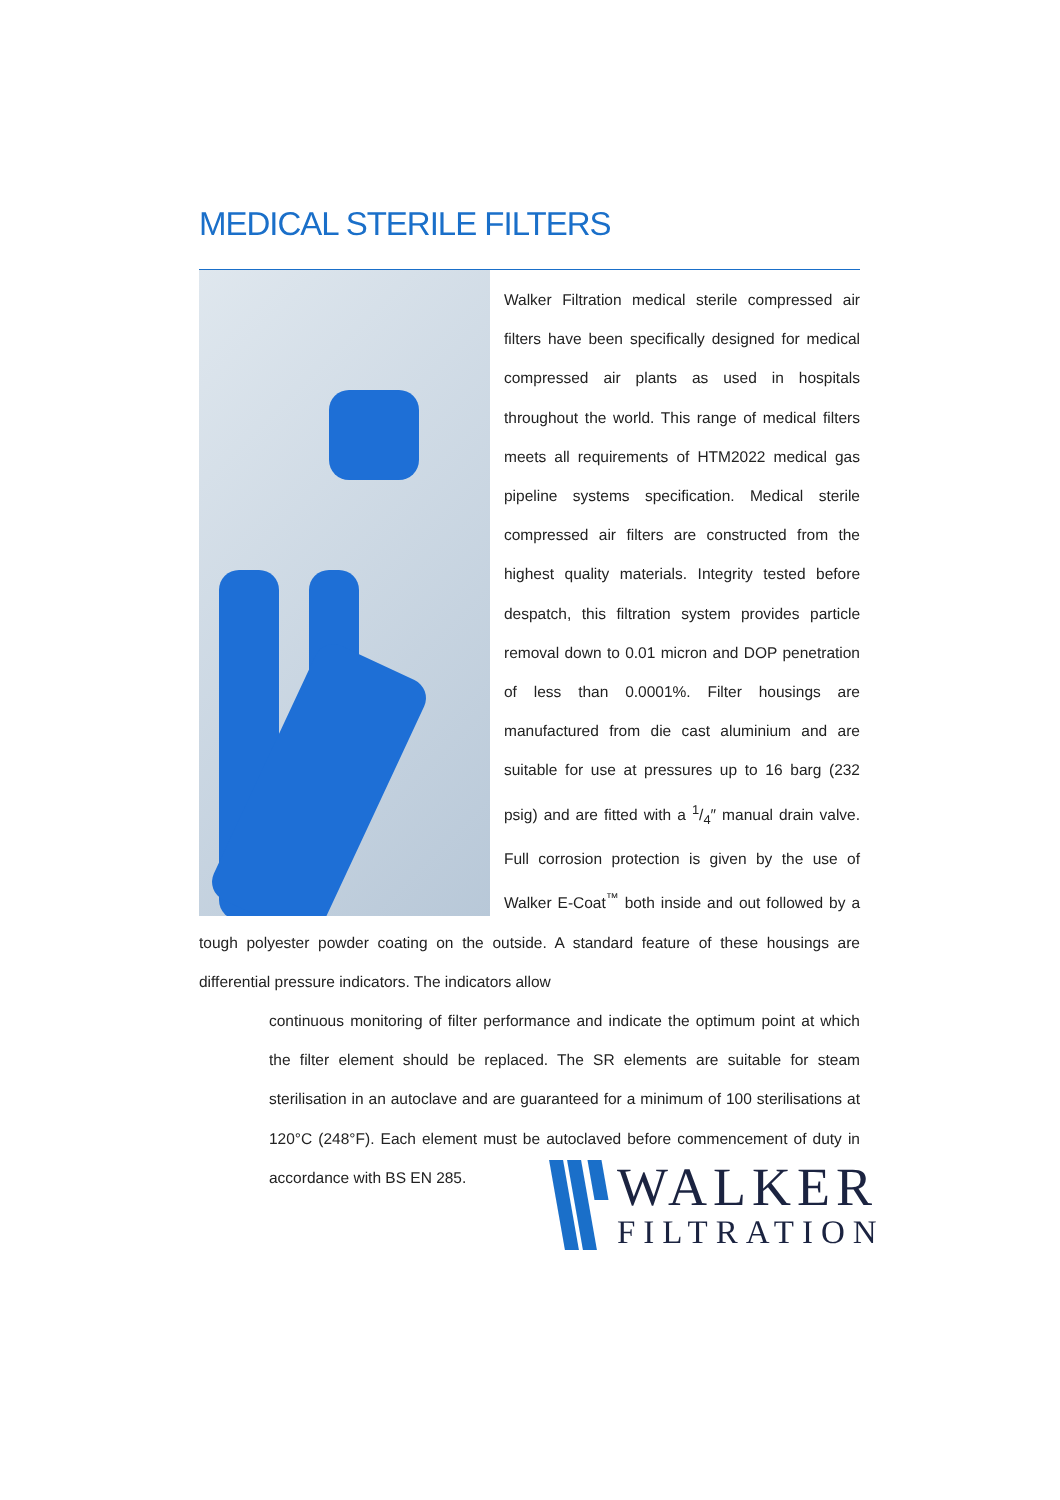MEDICAL STERILE FILTERS
Walker Filtration medical sterile compressed air filters have been specifically designed for medical compressed air plants as used in hospitals throughout the world. This range of medical filters meets all requirements of HTM2022 medical gas pipeline systems specification. Medical sterile compressed air filters are constructed from the highest quality materials. Integrity tested before despatch, this filtration system provides particle removal down to 0.01 micron and DOP penetration of less than 0.0001%. Filter housings are manufactured from die cast aluminium and are suitable for use at pressures up to 16 barg (232 psig) and are fitted with a 1/4″ manual drain valve. Full corrosion protection is given by the use of Walker E-Coat<sup>™</sup> both inside and out followed by a tough polyester powder coating on the outside. A standard feature of these housings are differential pressure indicators. The indicators allow
continuous monitoring of filter performance and indicate the optimum point at which the filter element should be replaced. The SR elements are suitable for steam sterilisation in an autoclave and are guaranteed for a minimum of 100 sterilisations at 120°C (248°F). Each element must be autoclaved before commencement of duty in accordance with BS EN 285.
WALKER
FILTRATION